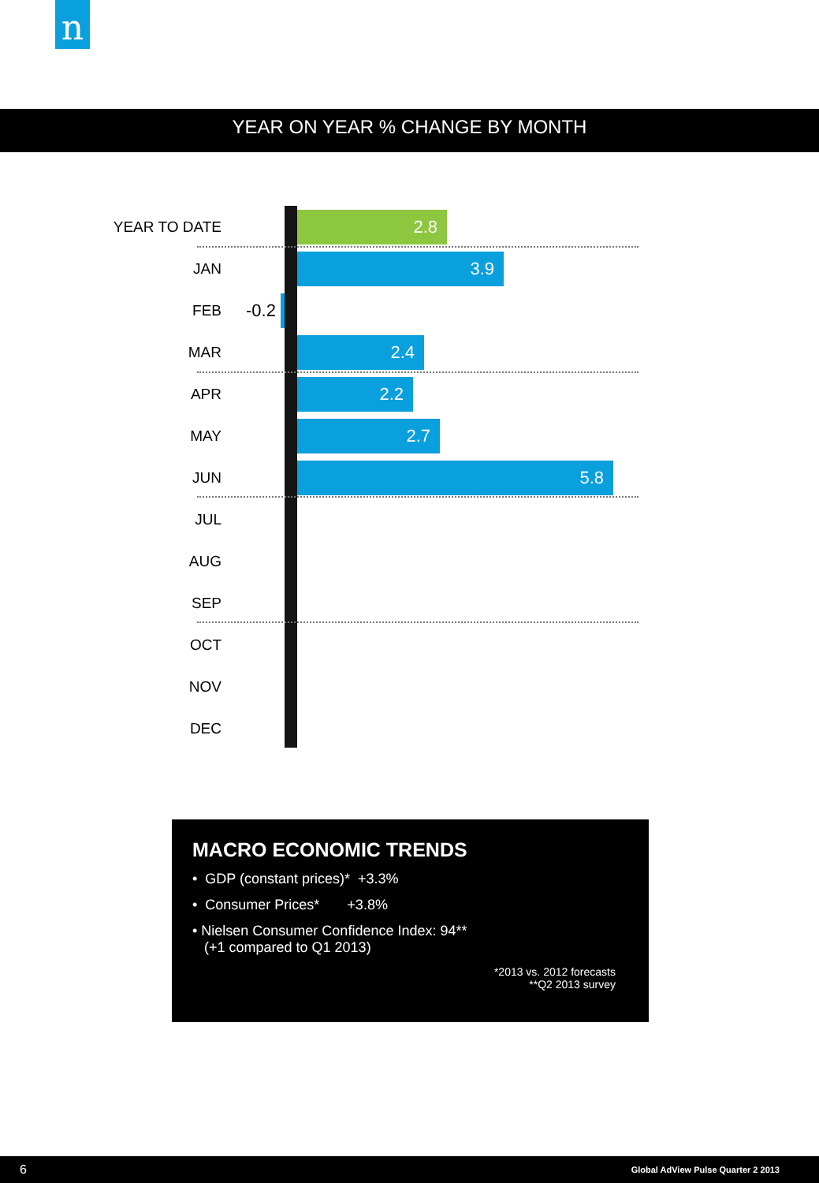n
YEAR ON YEAR % CHANGE BY MONTH
YEAR TO DATE 2.8
JAN 3.9
FEB -0.2
MAR 2.4
APR 2.2
MAY 2.7
JUN 5.8
JUL
AUG
SEP
OCT
NOV
DEC
MACRO ECONOMIC TRENDS
• GDP (constant prices)* +3.3%
• Consumer Prices* +3.8%
• Nielsen Consumer Confidence Index: 94**
(+1 compared to Q1 2013)
*2013 vs. 2012 forecasts
**Q2 2013 survey
6 Global AdView Pulse Quarter 2 2013